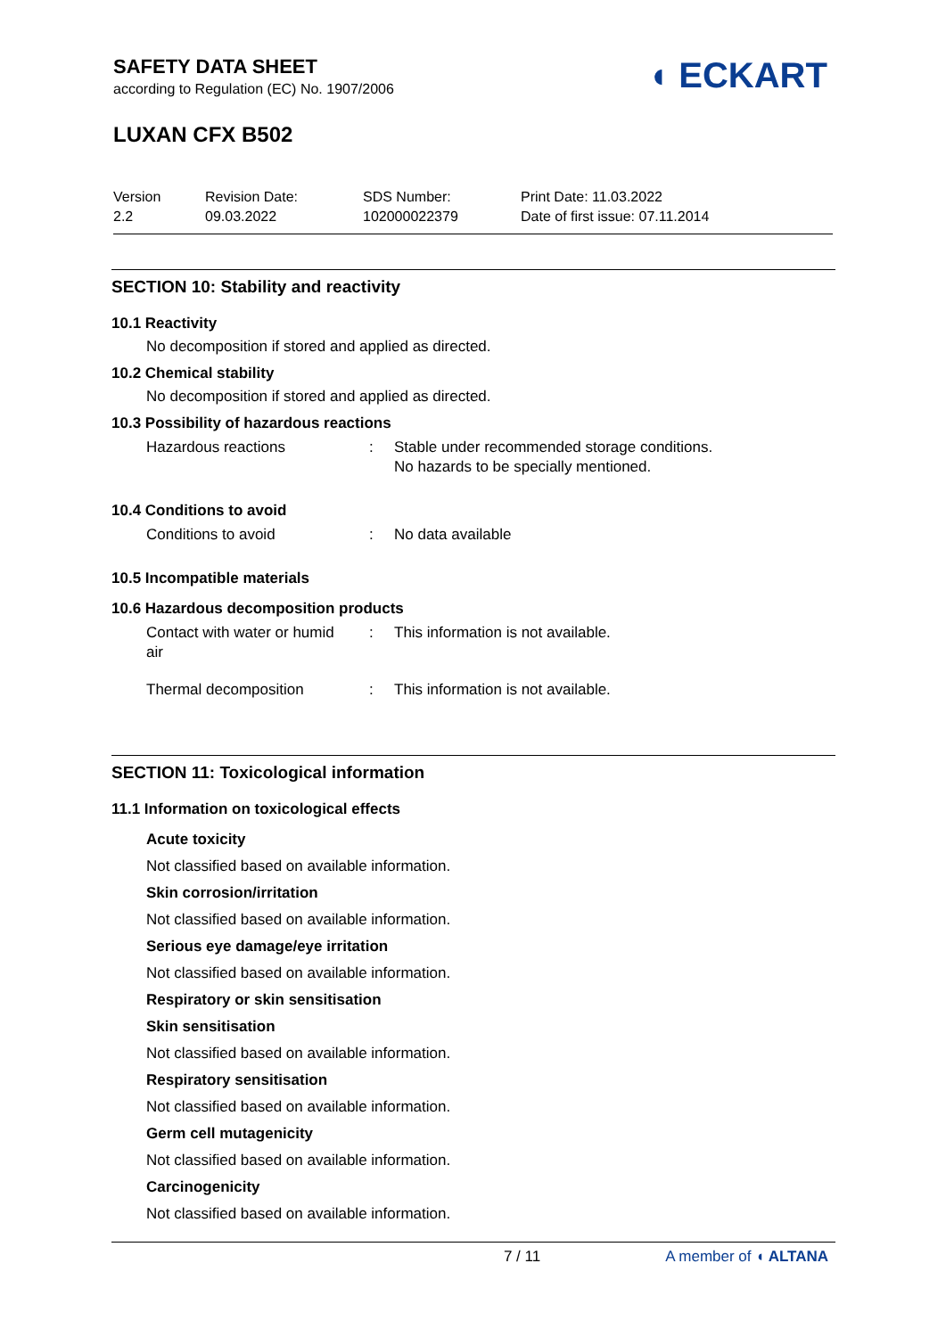SAFETY DATA SHEET
according to Regulation (EC) No. 1907/2006
LUXAN CFX B502
◖ ECKART
Version
2.2
Revision Date:
09.03.2022
SDS Number:
102000022379
Print Date: 11.03.2022
Date of first issue: 07.11.2014
SECTION 10: Stability and reactivity
10.1 Reactivity
No decomposition if stored and applied as directed.
10.2 Chemical stability
No decomposition if stored and applied as directed.
10.3 Possibility of hazardous reactions
| Hazardous reactions | : | Stable under recommended storage conditions. No hazards to be specially mentioned. |
10.4 Conditions to avoid
| Conditions to avoid | : | No data available |
10.5 Incompatible materials
10.6 Hazardous decomposition products
| Contact with water or humid air | : | This information is not available. |
| Thermal decomposition | : | This information is not available. |
SECTION 11: Toxicological information
11.1 Information on toxicological effects
Acute toxicity
Not classified based on available information.
Skin corrosion/irritation
Not classified based on available information.
Serious eye damage/eye irritation
Not classified based on available information.
Respiratory or skin sensitisation
Skin sensitisation
Not classified based on available information.
Respiratory sensitisation
Not classified based on available information.
Germ cell mutagenicity
Not classified based on available information.
Carcinogenicity
Not classified based on available information.
7 / 11 A member of ◖ ALTANA